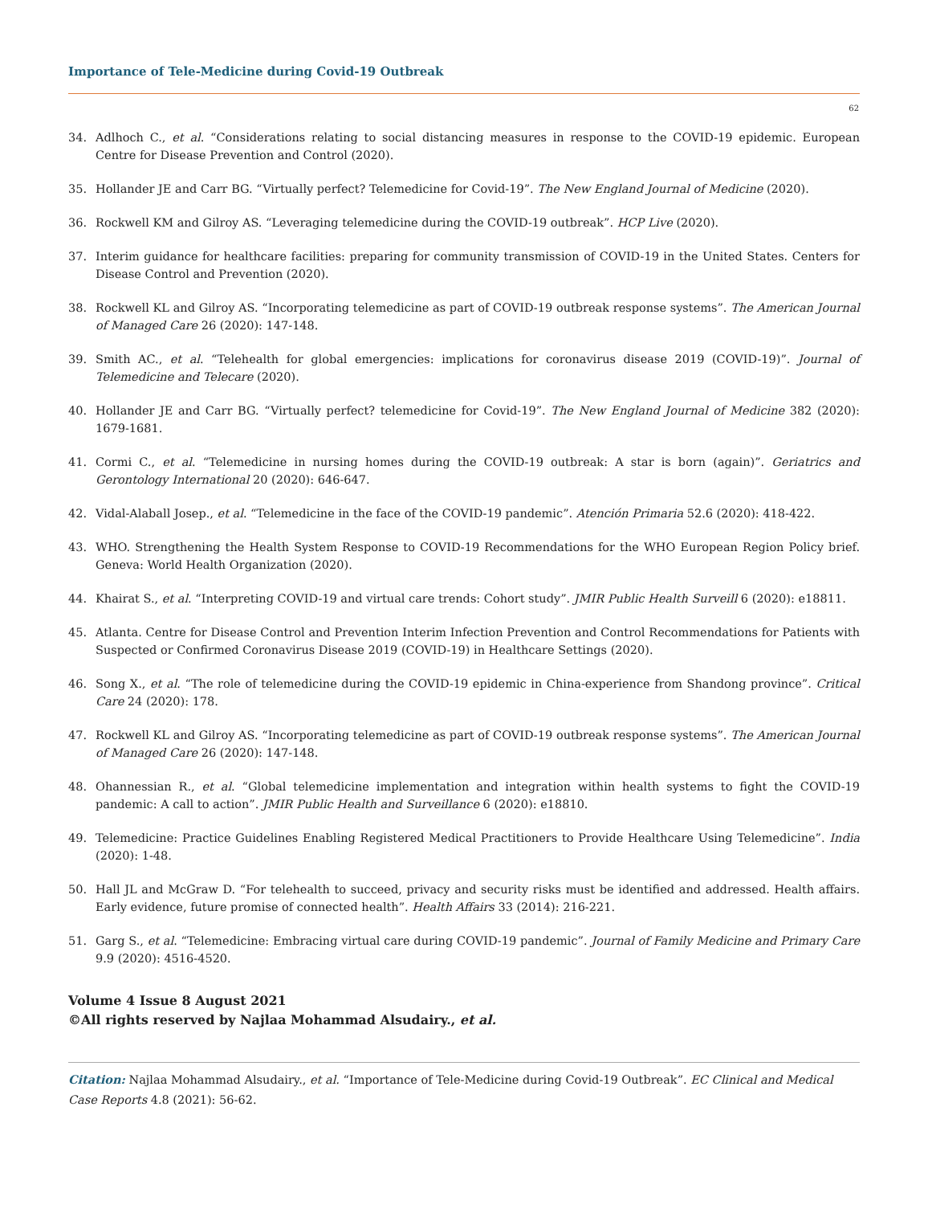Importance of Tele-Medicine during Covid-19 Outbreak
62
34. Adlhoch C., et al. “Considerations relating to social distancing measures in response to the COVID-19 epidemic. European Centre for Disease Prevention and Control (2020).
35. Hollander JE and Carr BG. “Virtually perfect? Telemedicine for Covid-19”. The New England Journal of Medicine (2020).
36. Rockwell KM and Gilroy AS. “Leveraging telemedicine during the COVID-19 outbreak”. HCP Live (2020).
37. Interim guidance for healthcare facilities: preparing for community transmission of COVID-19 in the United States. Centers for Disease Control and Prevention (2020).
38. Rockwell KL and Gilroy AS. “Incorporating telemedicine as part of COVID-19 outbreak response systems”. The American Journal of Managed Care 26 (2020): 147-148.
39. Smith AC., et al. “Telehealth for global emergencies: implications for coronavirus disease 2019 (COVID-19)”. Journal of Telemedicine and Telecare (2020).
40. Hollander JE and Carr BG. “Virtually perfect? telemedicine for Covid-19”. The New England Journal of Medicine 382 (2020): 1679-1681.
41. Cormi C., et al. “Telemedicine in nursing homes during the COVID-19 outbreak: A star is born (again)”. Geriatrics and Gerontology International 20 (2020): 646-647.
42. Vidal-Alaball Josep., et al. “Telemedicine in the face of the COVID-19 pandemic”. Atención Primaria 52.6 (2020): 418-422.
43. WHO. Strengthening the Health System Response to COVID-19 Recommendations for the WHO European Region Policy brief. Geneva: World Health Organization (2020).
44. Khairat S., et al. “Interpreting COVID-19 and virtual care trends: Cohort study”. JMIR Public Health Surveill 6 (2020): e18811.
45. Atlanta. Centre for Disease Control and Prevention Interim Infection Prevention and Control Recommendations for Patients with Suspected or Confirmed Coronavirus Disease 2019 (COVID-19) in Healthcare Settings (2020).
46. Song X., et al. “The role of telemedicine during the COVID-19 epidemic in China-experience from Shandong province”. Critical Care 24 (2020): 178.
47. Rockwell KL and Gilroy AS. “Incorporating telemedicine as part of COVID-19 outbreak response systems”. The American Journal of Managed Care 26 (2020): 147-148.
48. Ohannessian R., et al. “Global telemedicine implementation and integration within health systems to fight the COVID-19 pandemic: A call to action”. JMIR Public Health and Surveillance 6 (2020): e18810.
49. Telemedicine: Practice Guidelines Enabling Registered Medical Practitioners to Provide Healthcare Using Telemedicine”. India (2020): 1-48.
50. Hall JL and McGraw D. “For telehealth to succeed, privacy and security risks must be identified and addressed. Health affairs. Early evidence, future promise of connected health”. Health Affairs 33 (2014): 216-221.
51. Garg S., et al. “Telemedicine: Embracing virtual care during COVID-19 pandemic”. Journal of Family Medicine and Primary Care 9.9 (2020): 4516-4520.
Volume 4 Issue 8 August 2021
©All rights reserved by Najlaa Mohammad Alsudairy., et al.
Citation: Najlaa Mohammad Alsudairy., et al. “Importance of Tele-Medicine during Covid-19 Outbreak”. EC Clinical and Medical Case Reports 4.8 (2021): 56-62.